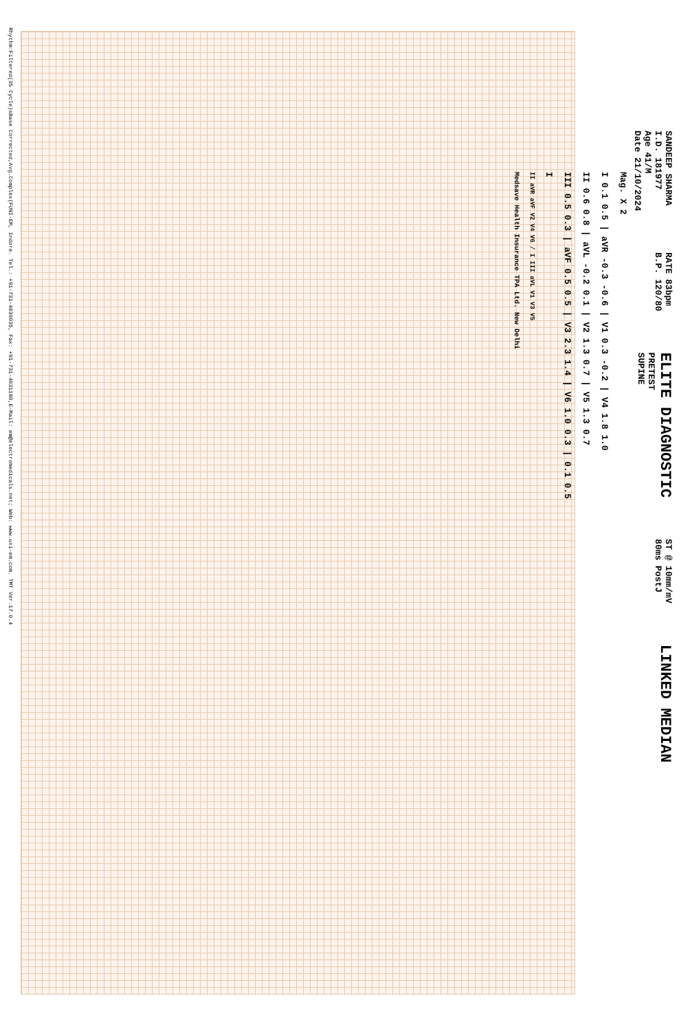SANDEEP SHARMA
I.D. 181977
Age 41/M
Date 21/10/2024
RATE 83bpm
B.P. 120/80
ELITE DIAGNOSTIC
PRETEST
SUPINE
ST @ 10mm/mV
80ms PostJ
LINKED MEDIAN
Mag. X 2
I 0.1 0.5 | aVR -0.3 -0.6 | V1 0.3 -0.2 | V4 1.8 1.0
II 0.6 0.8 | aVL -0.2 0.1 | V2 1.3 0.7 | V5 1.3 0.7
III 0.5 0.3 | aVF 0.5 0.5 | V3 2.3 1.4 | V6 1.0 0.3 | 0.1 0.5
I
II aVR aVF V2 V4 V6 / I III aVL V1 V3 V5
Medsave Health Insurance TPA Ltd. New Delhi
Rhythm:Filtered(35 Cycle)sBase Corrected,Avg.Complex(FUNI-EM, Indore. Tel.: +91-731-4030035, Fax: +91-731-4031180,E-Mail: em@electromedicals.net; Web: www.uni-em.com. TMT Ver.17.0.4